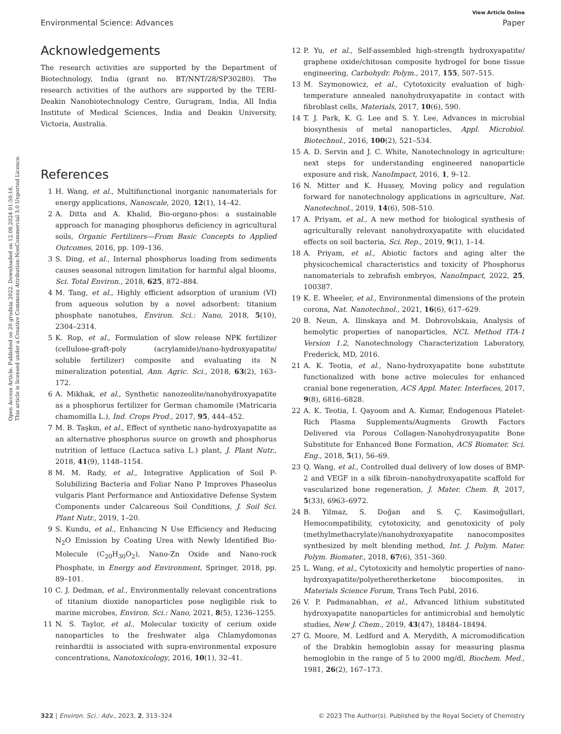Open Access Article. Published on 20 grudnia 2022. Downloaded on 12.08.2024 01:50:16.
This article is licensed under a Creative Commons Attribution-NonCommercial 3.0 Unported Licence.
View Article Online
Environmental Science: Advances Paper
Acknowledgements
The research activities are supported by the Department of Biotechnology, India (grant no. BT/NNT/28/SP30280). The research activities of the authors are supported by the TERI-Deakin Nanobiotechnology Centre, Gurugram, India, All India Institute of Medical Sciences, India and Deakin University, Victoria, Australia.
References
1 H. Wang, et al., Multifunctional inorganic nanomaterials for energy applications, Nanoscale, 2020, 12(1), 14–42.
2 A. Ditta and A. Khalid, Bio-organo-phos: a sustainable approach for managing phosphorus deficiency in agricultural soils, Organic Fertilizers—From Basic Concepts to Applied Outcomes, 2016, pp. 109–136.
3 S. Ding, et al., Internal phosphorus loading from sediments causes seasonal nitrogen limitation for harmful algal blooms, Sci. Total Environ., 2018, 625, 872–884.
4 M. Tang, et al., Highly efficient adsorption of uranium (VI) from aqueous solution by a novel adsorbent: titanium phosphate nanotubes, Environ. Sci.: Nano, 2018, 5(10), 2304–2314.
5 K. Rop, et al., Formulation of slow release NPK fertilizer (cellulose-graft-poly (acrylamide)/nano-hydroxyapatite/ soluble fertilizer) composite and evaluating its N mineralization potential, Ann. Agric. Sci., 2018, 63(2), 163–172.
6 A. Mikhak, et al., Synthetic nanozeolite/nanohydroxyapatite as a phosphorus fertilizer for German chamomile (Matricaria chamomilla L.), Ind. Crops Prod., 2017, 95, 444–452.
7 M. B. Taşkın, et al., Effect of synthetic nano-hydroxyapatite as an alternative phosphorus source on growth and phosphorus nutrition of lettuce (Lactuca sativa L.) plant, J. Plant Nutr., 2018, 41(9), 1148–1154.
8 M. M. Rady, et al., Integrative Application of Soil P-Solubilizing Bacteria and Foliar Nano P Improves Phaseolus vulgaris Plant Performance and Antioxidative Defense System Components under Calcareous Soil Conditions, J. Soil Sci. Plant Nutr., 2019, 1–20.
9 S. Kundu, et al., Enhancing N Use Efficiency and Reducing N<sub>2</sub>O Emission by Coating Urea with Newly Identified Bio-Molecule (C<sub>20</sub>H<sub>30</sub>O<sub>2</sub>), Nano-Zn Oxide and Nano-rock Phosphate, in Energy and Environment, Springer, 2018, pp. 89–101.
10 C. J. Dedman, et al., Environmentally relevant concentrations of titanium dioxide nanoparticles pose negligible risk to marine microbes, Environ. Sci.: Nano, 2021, 8(5), 1236–1255.
11 N. S. Taylor, et al., Molecular toxicity of cerium oxide nanoparticles to the freshwater alga Chlamydomonas reinhardtii is associated with supra-environmental exposure concentrations, Nanotoxicology, 2016, 10(1), 32–41.
12 P. Yu, et al., Self-assembled high-strength hydroxyapatite/ graphene oxide/chitosan composite hydrogel for bone tissue engineering, Carbohydr. Polym., 2017, 155, 507–515.
13 M. Szymonowicz, et al., Cytotoxicity evaluation of high-temperature annealed nanohydroxyapatite in contact with fibroblast cells, Materials, 2017, 10(6), 590.
14 T. J. Park, K. G. Lee and S. Y. Lee, Advances in microbial biosynthesis of metal nanoparticles, Appl. Microbiol. Biotechnol., 2016, 100(2), 521–534.
15 A. D. Servin and J. C. White, Nanotechnology in agriculture: next steps for understanding engineered nanoparticle exposure and risk, NanoImpact, 2016, 1, 9–12.
16 N. Mitter and K. Hussey, Moving policy and regulation forward for nanotechnology applications in agriculture, Nat. Nanotechnol., 2019, 14(6), 508–510.
17 A. Priyam, et al., A new method for biological synthesis of agriculturally relevant nanohydroxyapatite with elucidated effects on soil bacteria, Sci. Rep., 2019, 9(1), 1–14.
18 A. Priyam, et al., Abiotic factors and aging alter the physicochemical characteristics and toxicity of Phosphorus nanomaterials to zebrafish embryos, NanoImpact, 2022, 25, 100387.
19 K. E. Wheeler, et al., Environmental dimensions of the protein corona, Nat. Nanotechnol., 2021, 16(6), 617–629.
20 B. Neun, A. Ilinskaya and M. Dobrovolskaia, Analysis of hemolytic properties of nanoparticles, NCL Method ITA-1 Version 1.2, Nanotechnology Characterization Laboratory, Frederick, MD, 2016.
21 A. K. Teotia, et al., Nano-hydroxyapatite bone substitute functionalized with bone active molecules for enhanced cranial bone regeneration, ACS Appl. Mater. Interfaces, 2017, 9(8), 6816–6828.
22 A. K. Teotia, I. Qayoom and A. Kumar, Endogenous Platelet-Rich Plasma Supplements/Augments Growth Factors Delivered via Porous Collagen-Nanohydroxyapatite Bone Substitute for Enhanced Bone Formation, ACS Biomater. Sci. Eng., 2018, 5(1), 56–69.
23 Q. Wang, et al., Controlled dual delivery of low doses of BMP-2 and VEGF in a silk fibroin–nanohydroxyapatite scaffold for vascularized bone regeneration, J. Mater. Chem. B, 2017, 5(33), 6963–6972.
24 B. Yilmaz, S. Doğan and S. Ç. Kasimoğullari, Hemocompatibility, cytotoxicity, and genotoxicity of poly (methylmethacrylate)/nanohydroxyapatite nanocomposites synthesized by melt blending method, Int. J. Polym. Mater. Polym. Biomater., 2018, 67(6), 351–360.
25 L. Wang, et al., Cytotoxicity and hemolytic properties of nano-hydroxyapatite/polyetheretherketone biocomposites, in Materials Science Forum, Trans Tech Publ, 2016.
26 V. P. Padmanabhan, et al., Advanced lithium substituted hydroxyapatite nanoparticles for antimicrobial and hemolytic studies, New J. Chem., 2019, 43(47), 18484–18494.
27 G. Moore, M. Ledford and A. Merydith, A micromodification of the Drabkin hemoglobin assay for measuring plasma hemoglobin in the range of 5 to 2000 mg/dl, Biochem. Med., 1981, 26(2), 167–173.
322 | Environ. Sci.: Adv., 2023, 2, 313–324 © 2023 The Author(s). Published by the Royal Society of Chemistry